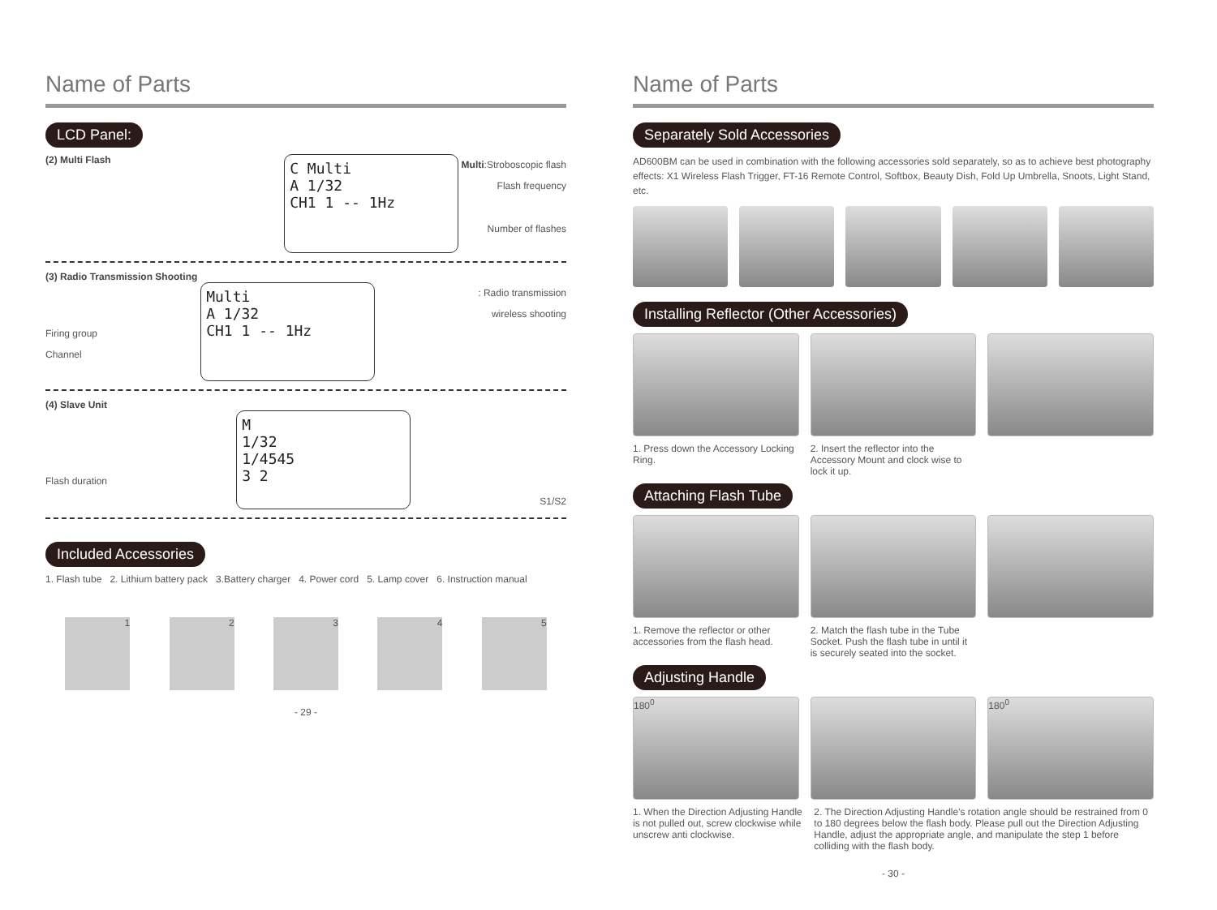Name of Parts
LCD Panel:
(2) Multi Flash
C Multi
A 1/32
CH1 1 -- 1Hz
Multi:Stroboscopic flash
Flash frequency
Number of flashes
(3) Radio Transmission Shooting
Firing group
Channel
Multi
A 1/32
CH1 1 -- 1Hz
: Radio transmission
wireless shooting
(4) Slave Unit
Flash duration
M
1/32
1/4545
3 2
S1/S2
Included Accessories
1. Flash tube 2. Lithium battery pack 3.Battery charger 4. Power cord 5. Lamp cover 6. Instruction manual
1 2 3 4 5
- 29 -
Name of Parts
Separately Sold Accessories
AD600BM can be used in combination with the following accessories sold separately, so as to achieve best photography effects: X1 Wireless Flash Trigger, FT-16 Remote Control, Softbox, Beauty Dish, Fold Up Umbrella, Snoots, Light Stand, etc.
Installing Reflector (Other Accessories)
1. Press down the Accessory Locking Ring.
2. Insert the reflector into the Accessory Mount and clock wise to lock it up.
Attaching Flash Tube
1. Remove the reflector or other accessories from the flash head.
2. Match the flash tube in the Tube Socket. Push the flash tube in until it is securely seated into the socket.
Adjusting Handle
180<sup>0</sup> 180<sup>0</sup>
1. When the Direction Adjusting Handle is not pulled out, screw clockwise while unscrew anti clockwise.
2. The Direction Adjusting Handle's rotation angle should be restrained from 0 to 180 degrees below the flash body. Please pull out the Direction Adjusting Handle, adjust the appropriate angle, and manipulate the step 1 before colliding with the flash body.
- 30 -